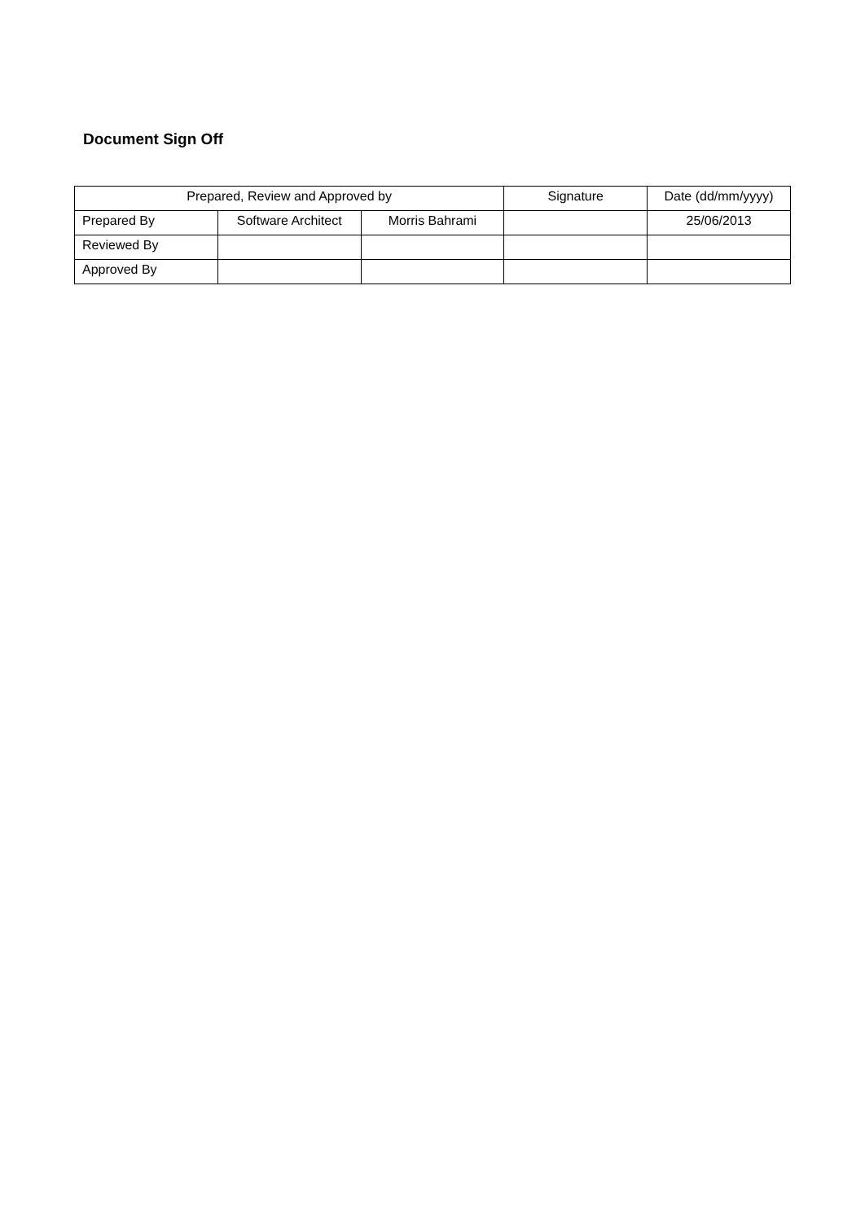Document Sign Off
| Prepared, Review and Approved by | | | Signature | Date (dd/mm/yyyy) |
| Prepared By | Software Architect | Morris Bahrami | | 25/06/2013 |
| Reviewed By | | | | |
| Approved By | | | | |